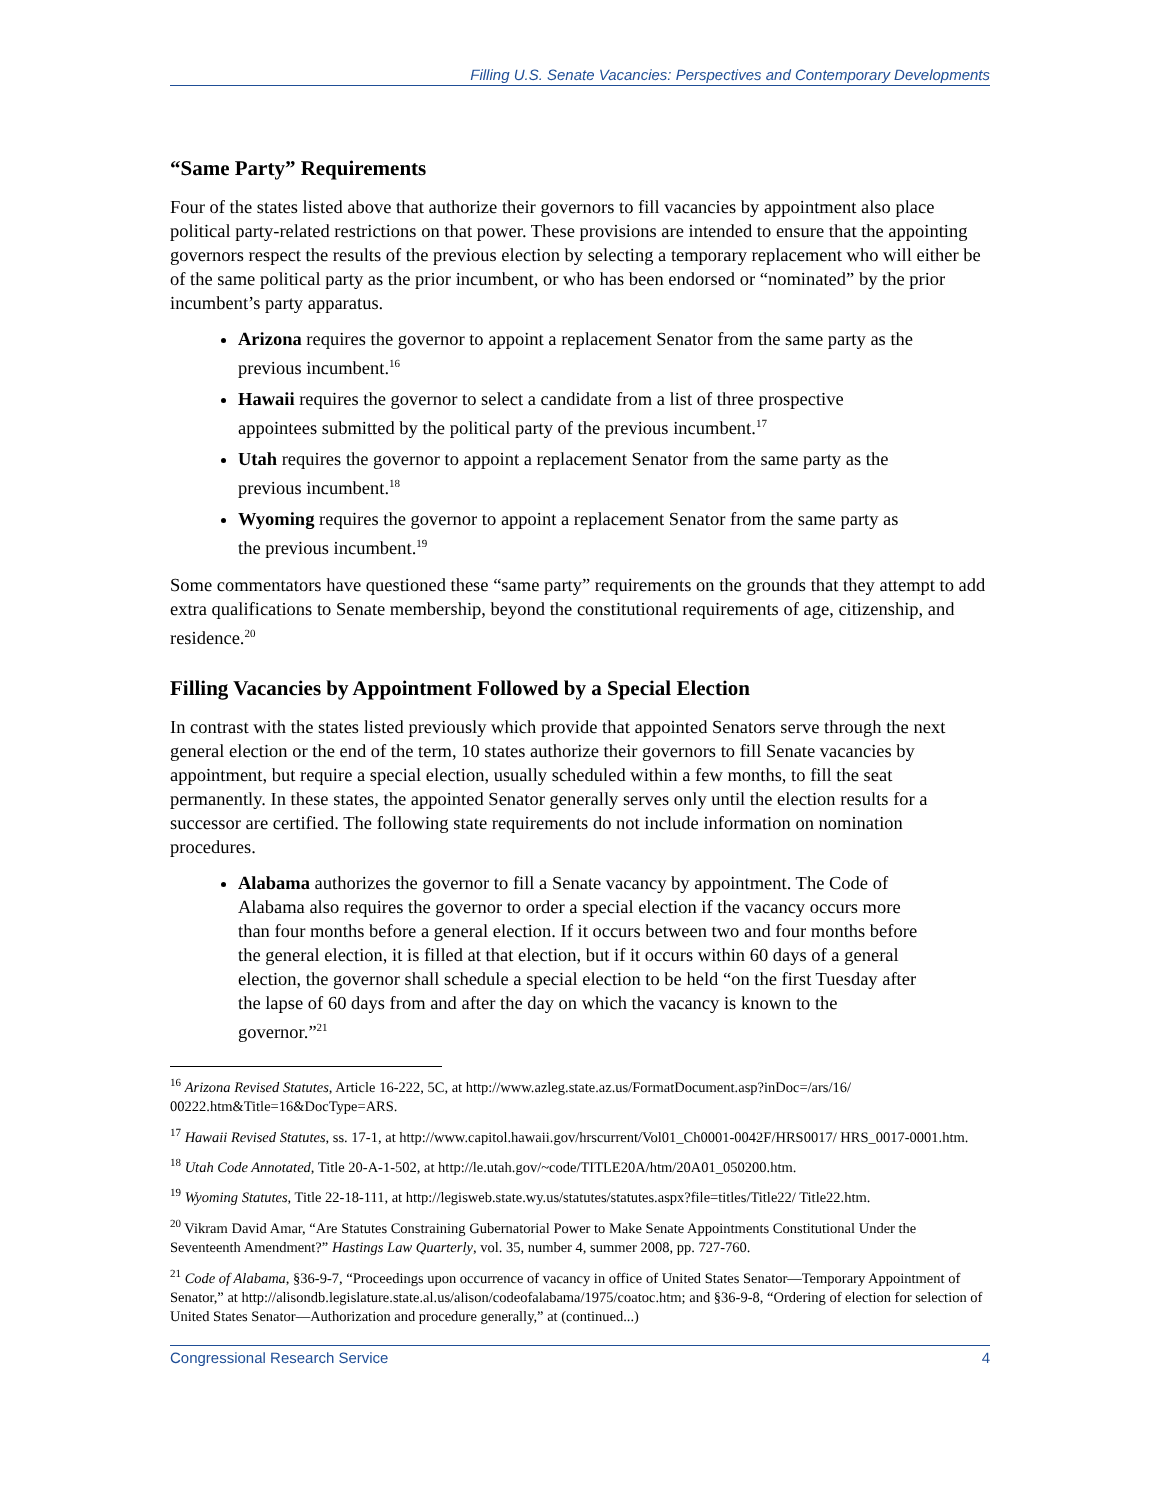Filling U.S. Senate Vacancies: Perspectives and Contemporary Developments
“Same Party” Requirements
Four of the states listed above that authorize their governors to fill vacancies by appointment also place political party-related restrictions on that power. These provisions are intended to ensure that the appointing governors respect the results of the previous election by selecting a temporary replacement who will either be of the same political party as the prior incumbent, or who has been endorsed or “nominated” by the prior incumbent’s party apparatus.
Arizona requires the governor to appoint a replacement Senator from the same party as the previous incumbent.<sup>16</sup>
Hawaii requires the governor to select a candidate from a list of three prospective appointees submitted by the political party of the previous incumbent.<sup>17</sup>
Utah requires the governor to appoint a replacement Senator from the same party as the previous incumbent.<sup>18</sup>
Wyoming requires the governor to appoint a replacement Senator from the same party as the previous incumbent.<sup>19</sup>
Some commentators have questioned these “same party” requirements on the grounds that they attempt to add extra qualifications to Senate membership, beyond the constitutional requirements of age, citizenship, and residence.<sup>20</sup>
Filling Vacancies by Appointment Followed by a Special Election
In contrast with the states listed previously which provide that appointed Senators serve through the next general election or the end of the term, 10 states authorize their governors to fill Senate vacancies by appointment, but require a special election, usually scheduled within a few months, to fill the seat permanently. In these states, the appointed Senator generally serves only until the election results for a successor are certified. The following state requirements do not include information on nomination procedures.
Alabama authorizes the governor to fill a Senate vacancy by appointment. The Code of Alabama also requires the governor to order a special election if the vacancy occurs more than four months before a general election. If it occurs between two and four months before the general election, it is filled at that election, but if it occurs within 60 days of a general election, the governor shall schedule a special election to be held “on the first Tuesday after the lapse of 60 days from and after the day on which the vacancy is known to the governor.”<sup>21</sup>
<sup>16</sup> Arizona Revised Statutes, Article 16-222, 5C, at http://www.azleg.state.az.us/FormatDocument.asp?inDoc=/ars/16/ 00222.htm&Title=16&DocType=ARS.
<sup>17</sup> Hawaii Revised Statutes, ss. 17-1, at http://www.capitol.hawaii.gov/hrscurrent/Vol01_Ch0001-0042F/HRS0017/ HRS_0017-0001.htm.
<sup>18</sup> Utah Code Annotated, Title 20-A-1-502, at http://le.utah.gov/~code/TITLE20A/htm/20A01_050200.htm.
<sup>19</sup> Wyoming Statutes, Title 22-18-111, at http://legisweb.state.wy.us/statutes/statutes.aspx?file=titles/Title22/ Title22.htm.
<sup>20</sup> Vikram David Amar, “Are Statutes Constraining Gubernatorial Power to Make Senate Appointments Constitutional Under the Seventeenth Amendment?” Hastings Law Quarterly, vol. 35, number 4, summer 2008, pp. 727-760.
<sup>21</sup> Code of Alabama, §36-9-7, “Proceedings upon occurrence of vacancy in office of United States Senator—Temporary Appointment of Senator,” at http://alisondb.legislature.state.al.us/alison/codeofalabama/1975/coatoc.htm; and §36-9-8, “Ordering of election for selection of United States Senator—Authorization and procedure generally,” at (continued...)
Congressional Research Service 4